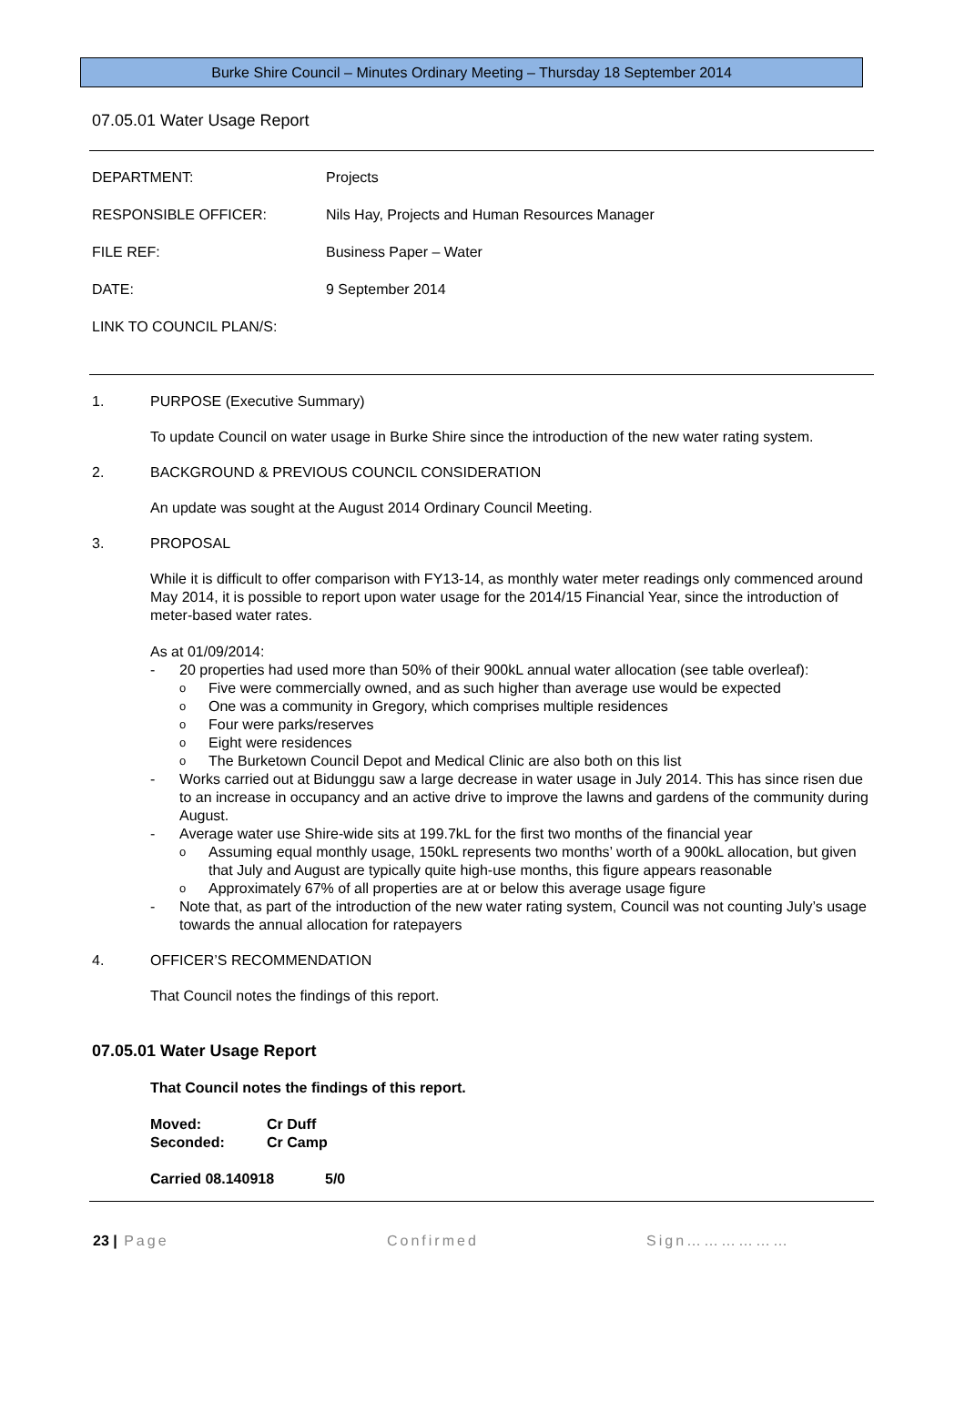Burke Shire Council – Minutes Ordinary Meeting – Thursday 18 September 2014
07.05.01 Water Usage Report
DEPARTMENT: Projects
RESPONSIBLE OFFICER: Nils Hay, Projects and Human Resources Manager
FILE REF: Business Paper – Water
DATE: 9 September 2014
LINK TO COUNCIL PLAN/S:
1. PURPOSE (Executive Summary)
To update Council on water usage in Burke Shire since the introduction of the new water rating system.
2. BACKGROUND & PREVIOUS COUNCIL CONSIDERATION
An update was sought at the August 2014 Ordinary Council Meeting.
3. PROPOSAL
While it is difficult to offer comparison with FY13-14, as monthly water meter readings only commenced around May 2014, it is possible to report upon water usage for the 2014/15 Financial Year, since the introduction of meter-based water rates.
As at 01/09/2014:
- 20 properties had used more than 50% of their 900kL annual water allocation (see table overleaf):
o Five were commercially owned, and as such higher than average use would be expected
o One was a community in Gregory, which comprises multiple residences
o Four were parks/reserves
o Eight were residences
o The Burketown Council Depot and Medical Clinic are also both on this list
- Works carried out at Bidunggu saw a large decrease in water usage in July 2014. This has since risen due to an increase in occupancy and an active drive to improve the lawns and gardens of the community during August.
- Average water use Shire-wide sits at 199.7kL for the first two months of the financial year
o Assuming equal monthly usage, 150kL represents two months’ worth of a 900kL allocation, but given that July and August are typically quite high-use months, this figure appears reasonable
o Approximately 67% of all properties are at or below this average usage figure
- Note that, as part of the introduction of the new water rating system, Council was not counting July’s usage towards the annual allocation for ratepayers
4. OFFICER’S RECOMMENDATION
That Council notes the findings of this report.
07.05.01 Water Usage Report
That Council notes the findings of this report.
Moved: Cr Duff
Seconded: Cr Camp
Carried 08.140918 5/0
23 | Page Confirmed Sign………………